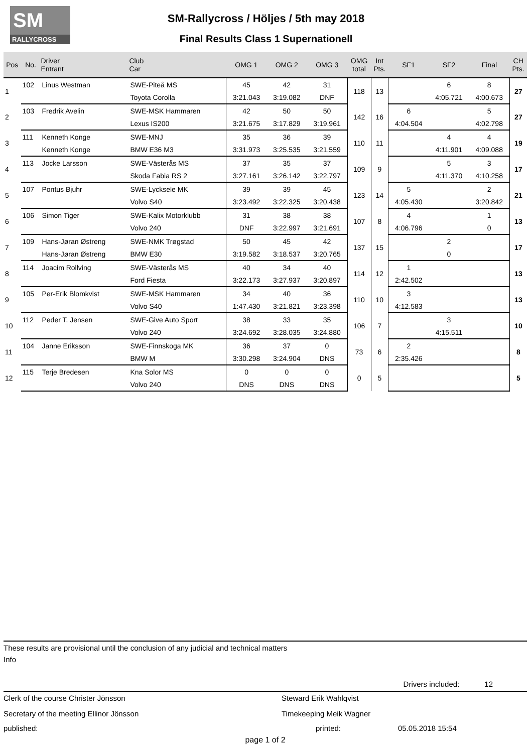SM
RALLYCROSS
SM-Rallycross / Höljes / 5th may 2018
Final Results Class 1 Supernationell
| Pos | No. | Driver Entrant | Club Car | OMG 1 | OMG 2 | OMG 3 | OMG total | Int Pts. | SF1 | SF2 | Final | CH Pts. |
| --- | --- | --- | --- | --- | --- | --- | --- | --- | --- | --- | --- | --- |
| 1 | 102 | Linus Westman | SWE-Piteå MS | 45 | 42 | 31 | 118 | 13 | | 6 | 8 | 27 |
| | | | Toyota Corolla | 3:21.043 | 3:19.082 | DNF | | | | 4:05.721 | 4:00.673 | |
| 2 | 103 | Fredrik Avelin | SWE-MSK Hammaren | 42 | 50 | 50 | 142 | 16 | 6 | | 5 | 27 |
| | | | Lexus IS200 | 3:21.675 | 3:17.829 | 3:19.961 | | | 4:04.504 | | 4:02.798 | |
| 3 | 111 | Kenneth Konge | SWE-MNJ | 35 | 36 | 39 | 110 | 11 | | 4 | 4 | 19 |
| | | Kenneth Konge | BMW E36 M3 | 3:31.973 | 3:25.535 | 3:21.559 | | | | 4:11.901 | 4:09.088 | |
| 4 | 113 | Jocke Larsson | SWE-Västerås MS | 37 | 35 | 37 | 109 | 9 | | 5 | 3 | 17 |
| | | | Skoda Fabia RS 2 | 3:27.161 | 3:26.142 | 3:22.797 | | | | 4:11.370 | 4:10.258 | |
| 5 | 107 | Pontus Bjuhr | SWE-Lycksele MK | 39 | 39 | 45 | 123 | 14 | 5 | | 2 | 21 |
| | | | Volvo S40 | 3:23.492 | 3:22.325 | 3:20.438 | | | 4:05.430 | | 3:20.842 | |
| 6 | 106 | Simon Tiger | SWE-Kalix Motorklubb | 31 | 38 | 38 | 107 | 8 | 4 | | 1 | 13 |
| | | | Volvo 240 | DNF | 3:22.997 | 3:21.691 | | | 4:06.796 | | 0 | |
| 7 | 109 | Hans-Jøran Østreng | SWE-NMK Trøgstad | 50 | 45 | 42 | 137 | 15 | | 2 | | 17 |
| | | Hans-Jøran Østreng | BMW E30 | 3:19.582 | 3:18.537 | 3:20.765 | | | | 0 | | |
| 8 | 114 | Joacim Rollving | SWE-Västerås MS | 40 | 34 | 40 | 114 | 12 | 1 | | | 13 |
| | | | Ford Fiesta | 3:22.173 | 3:27.937 | 3:20.897 | | | 2:42.502 | | | |
| 9 | 105 | Per-Erik Blomkvist | SWE-MSK Hammaren | 34 | 40 | 36 | 110 | 10 | 3 | | | 13 |
| | | | Volvo S40 | 1:47.430 | 3:21.821 | 3:23.398 | | | 4:12.583 | | | |
| 10 | 112 | Peder T. Jensen | SWE-Give Auto Sport | 38 | 33 | 35 | 106 | 7 | | 3 | | 10 |
| | | | Volvo 240 | 3:24.692 | 3:28.035 | 3:24.880 | | | | 4:15.511 | | |
| 11 | 104 | Janne Eriksson | SWE-Finnskoga MK | 36 | 37 | 0 | 73 | 6 | 2 | | | 8 |
| | | | BMW M | 3:30.298 | 3:24.904 | DNS | | | 2:35.426 | | | |
| 12 | 115 | Terje Bredesen | Kna Solor MS | 0 | 0 | 0 | 0 | 5 | | | | 5 |
| | | | Volvo 240 | DNS | DNS | DNS | | | | | | |
These results are provisional until the conclusion of any judicial and technical matters
Info
Drivers included: 12
Clerk of the course Christer Jönsson Steward Erik Wahlqvist
Secretary of the meeting Ellinor Jönsson Timekeeping Meik Wagner
published: printed: 05.05.2018 15:54
page 1 of 2